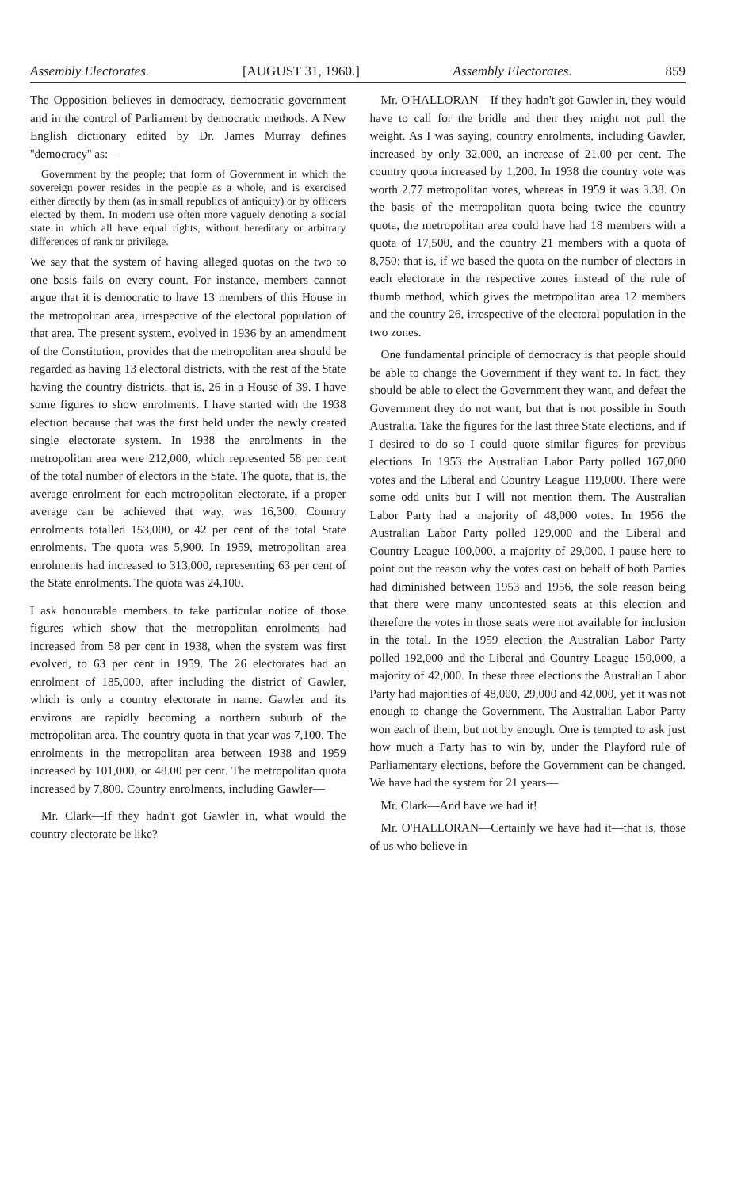Assembly Electorates. [AUGUST 31, 1960.] Assembly Electorates. 859
The Opposition believes in democracy, democratic government and in the control of Parliament by democratic methods. A New English dictionary edited by Dr. James Murray defines ''democracy'' as:—
Government by the people; that form of Government in which the sovereign power resides in the people as a whole, and is exercised either directly by them (as in small republics of antiquity) or by officers elected by them. In modern use often more vaguely denoting a social state in which all have equal rights, without hereditary or arbitrary differences of rank or privilege.
We say that the system of having alleged quotas on the two to one basis fails on every count. For instance, members cannot argue that it is democratic to have 13 members of this House in the metropolitan area, irrespective of the electoral population of that area. The present system, evolved in 1936 by an amendment of the Constitution, provides that the metropolitan area should be regarded as having 13 electoral districts, with the rest of the State having the country districts, that is, 26 in a House of 39. I have some figures to show enrolments. I have started with the 1938 election because that was the first held under the newly created single electorate system. In 1938 the enrolments in the metropolitan area were 212,000, which represented 58 per cent of the total number of electors in the State. The quota, that is, the average enrolment for each metropolitan electorate, if a proper average can be achieved that way, was 16,300. Country enrolments totalled 153,000, or 42 per cent of the total State enrolments. The quota was 5,900. In 1959, metropolitan area enrolments had increased to 313,000, representing 63 per cent of the State enrolments. The quota was 24,100.
I ask honourable members to take particular notice of those figures which show that the metropolitan enrolments had increased from 58 per cent in 1938, when the system was first evolved, to 63 per cent in 1959. The 26 electorates had an enrolment of 185,000, after including the district of Gawler, which is only a country electorate in name. Gawler and its environs are rapidly becoming a northern suburb of the metropolitan area. The country quota in that year was 7,100. The enrolments in the metropolitan area between 1938 and 1959 increased by 101,000, or 48.00 per cent. The metropolitan quota increased by 7,800. Country enrolments, including Gawler—
Mr. Clark—If they hadn't got Gawler in, what would the country electorate be like?
Mr. O'HALLORAN—If they hadn't got Gawler in, they would have to call for the bridle and then they might not pull the weight. As I was saying, country enrolments, including Gawler, increased by only 32,000, an increase of 21.00 per cent. The country quota increased by 1,200. In 1938 the country vote was worth 2.77 metropolitan votes, whereas in 1959 it was 3.38. On the basis of the metropolitan quota being twice the country quota, the metropolitan area could have had 18 members with a quota of 17,500, and the country 21 members with a quota of 8,750: that is, if we based the quota on the number of electors in each electorate in the respective zones instead of the rule of thumb method, which gives the metropolitan area 12 members and the country 26, irrespective of the electoral population in the two zones.
One fundamental principle of democracy is that people should be able to change the Government if they want to. In fact, they should be able to elect the Government they want, and defeat the Government they do not want, but that is not possible in South Australia. Take the figures for the last three State elections, and if I desired to do so I could quote similar figures for previous elections. In 1953 the Australian Labor Party polled 167,000 votes and the Liberal and Country League 119,000. There were some odd units but I will not mention them. The Australian Labor Party had a majority of 48,000 votes. In 1956 the Australian Labor Party polled 129,000 and the Liberal and Country League 100,000, a majority of 29,000. I pause here to point out the reason why the votes cast on behalf of both Parties had diminished between 1953 and 1956, the sole reason being that there were many uncontested seats at this election and therefore the votes in those seats were not available for inclusion in the total. In the 1959 election the Australian Labor Party polled 192,000 and the Liberal and Country League 150,000, a majority of 42,000. In these three elections the Australian Labor Party had majorities of 48,000, 29,000 and 42,000, yet it was not enough to change the Government. The Australian Labor Party won each of them, but not by enough. One is tempted to ask just how much a Party has to win by, under the Playford rule of Parliamentary elections, before the Government can be changed. We have had the system for 21 years—
Mr. Clark—And have we had it!
Mr. O'HALLORAN—Certainly we have had it—that is, those of us who believe in